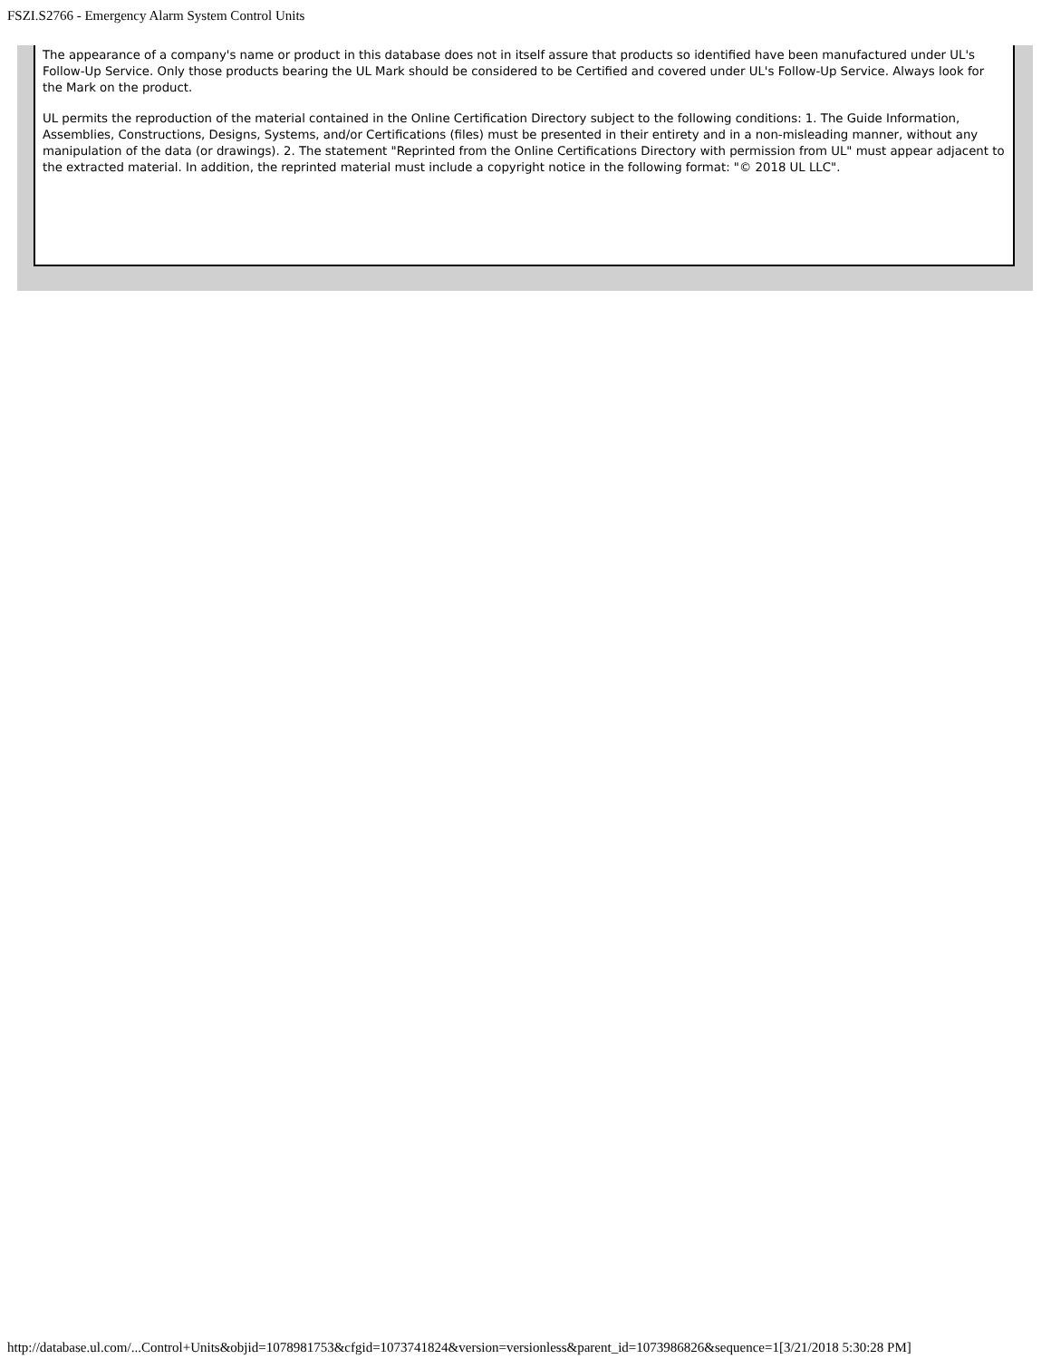FSZI.S2766 - Emergency Alarm System Control Units
The appearance of a company's name or product in this database does not in itself assure that products so identified have been manufactured under UL's Follow-Up Service. Only those products bearing the UL Mark should be considered to be Certified and covered under UL's Follow-Up Service. Always look for the Mark on the product.
UL permits the reproduction of the material contained in the Online Certification Directory subject to the following conditions: 1. The Guide Information, Assemblies, Constructions, Designs, Systems, and/or Certifications (files) must be presented in their entirety and in a non-misleading manner, without any manipulation of the data (or drawings). 2. The statement "Reprinted from the Online Certifications Directory with permission from UL" must appear adjacent to the extracted material. In addition, the reprinted material must include a copyright notice in the following format: "© 2018 UL LLC".
http://database.ul.com/...Control+Units&objid=1078981753&cfgid=1073741824&version=versionless&parent_id=1073986826&sequence=1[3/21/2018 5:30:28 PM]